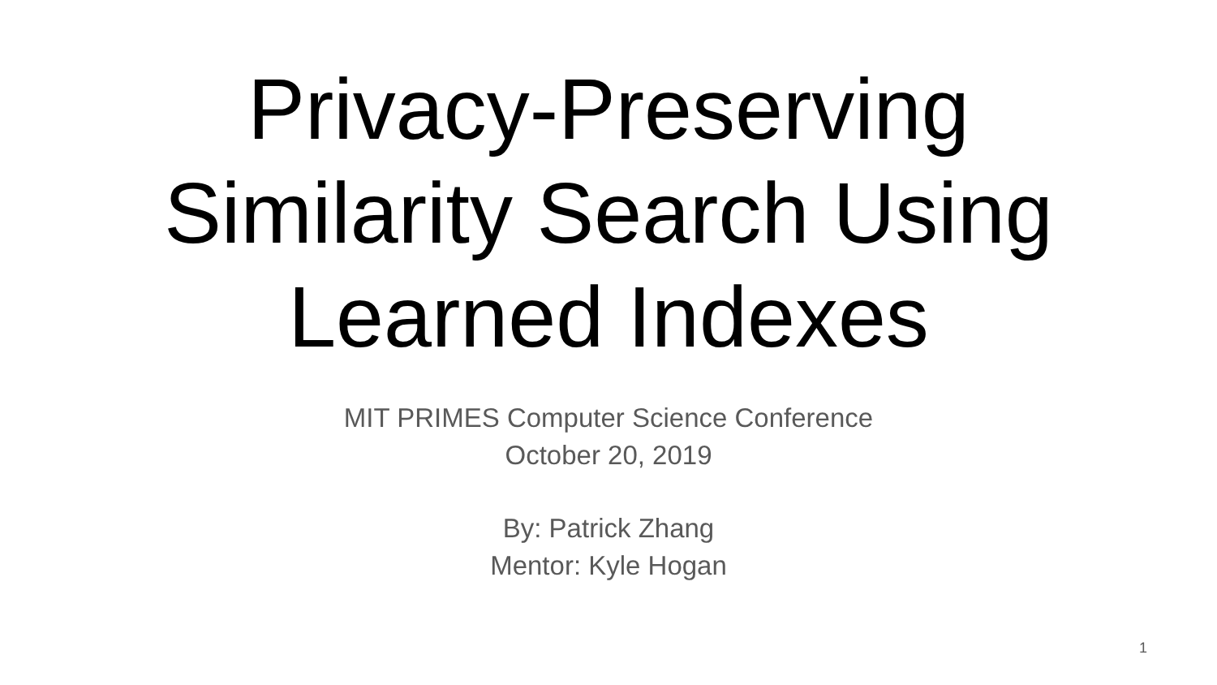Privacy-Preserving
Similarity Search Using
Learned Indexes
MIT PRIMES Computer Science Conference
October 20, 2019
By: Patrick Zhang
Mentor: Kyle Hogan
1